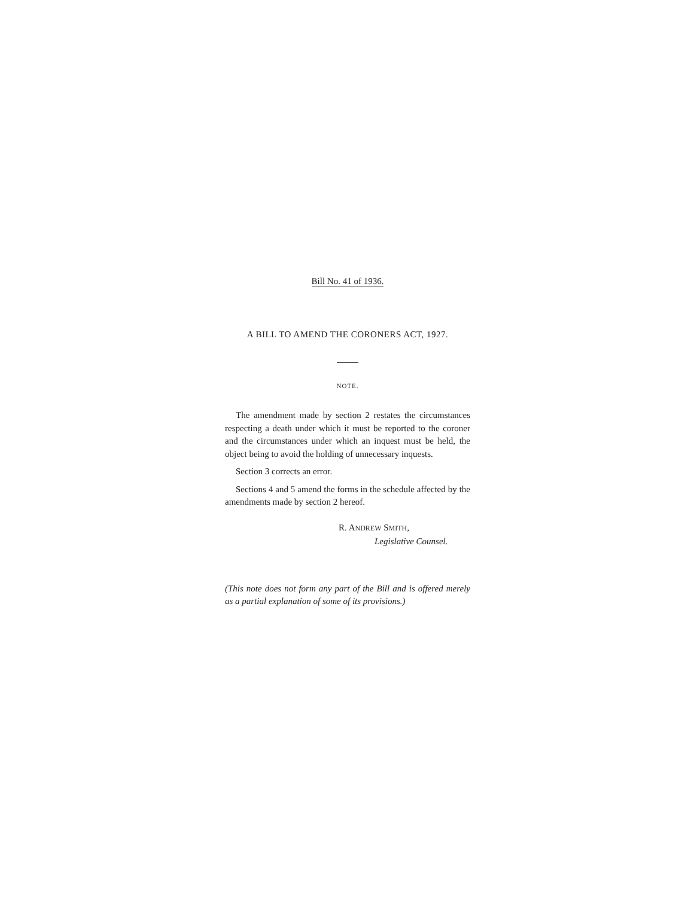Bill No. 41 of 1936.
A BILL TO AMEND THE CORONERS ACT, 1927.
NOTE.
The amendment made by section 2 restates the circumstances respecting a death under which it must be reported to the coroner and the circumstances under which an inquest must be held, the object being to avoid the holding of unnecessary inquests.
Section 3 corrects an error.
Sections 4 and 5 amend the forms in the schedule affected by the amendments made by section 2 hereof.
R. ANDREW SMITH,
Legislative Counsel.
(This note does not form any part of the Bill and is offered merely as a partial explanation of some of its provisions.)